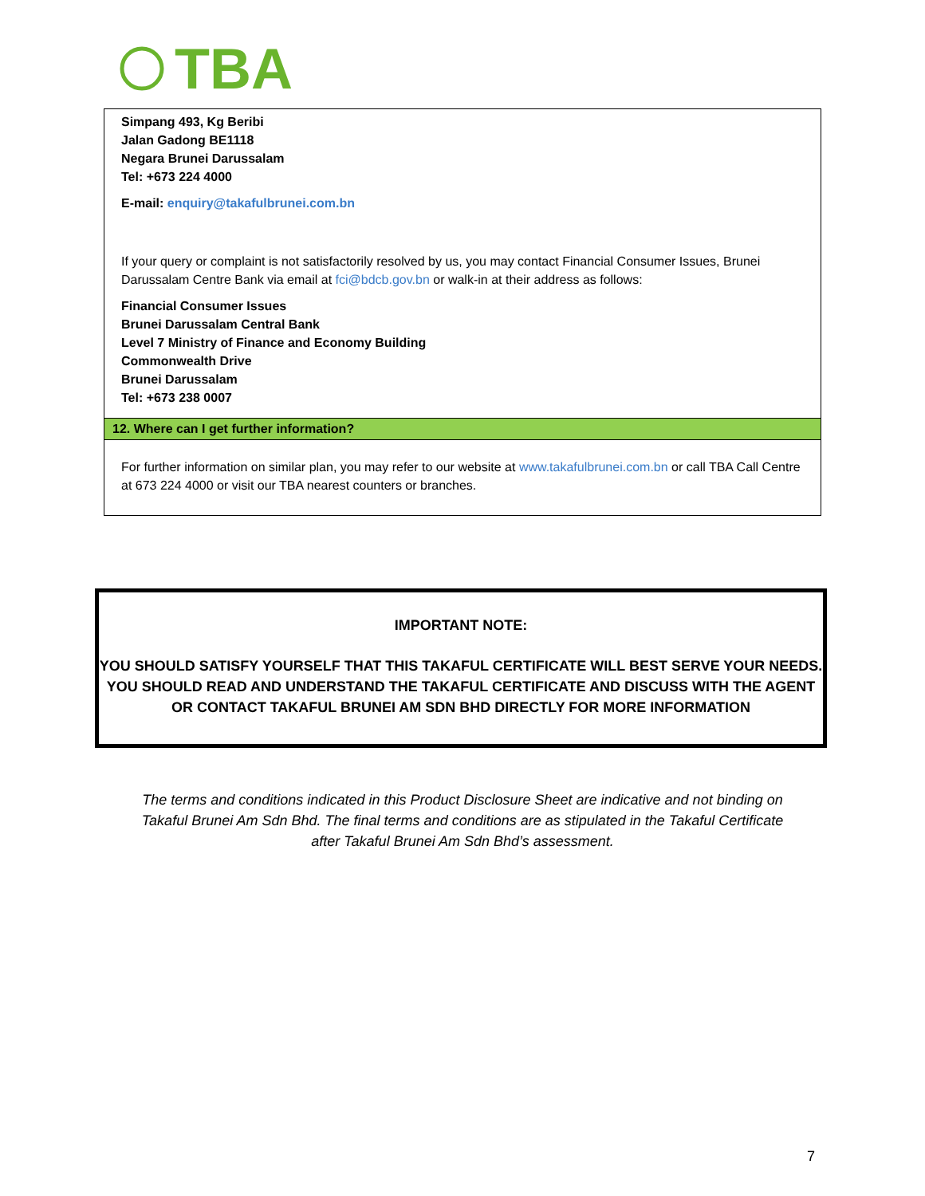TBA
Simpang 493, Kg Beribi
Jalan Gadong BE1118
Negara Brunei Darussalam
Tel: +673 224 4000
E-mail: enquiry@takafulbrunei.com.bn
If your query or complaint is not satisfactorily resolved by us, you may contact Financial Consumer Issues, Brunei Darussalam Centre Bank via email at fci@bdcb.gov.bn or walk-in at their address as follows:
Financial Consumer Issues
Brunei Darussalam Central Bank
Level 7 Ministry of Finance and Economy Building
Commonwealth Drive
Brunei Darussalam
Tel: +673 238 0007
12. Where can I get further information?
For further information on similar plan, you may refer to our website at www.takafulbrunei.com.bn or call TBA Call Centre at 673 224 4000 or visit our TBA nearest counters or branches.
IMPORTANT NOTE:
YOU SHOULD SATISFY YOURSELF THAT THIS TAKAFUL CERTIFICATE WILL BEST SERVE YOUR NEEDS. YOU SHOULD READ AND UNDERSTAND THE TAKAFUL CERTIFICATE AND DISCUSS WITH THE AGENT OR CONTACT TAKAFUL BRUNEI AM SDN BHD DIRECTLY FOR MORE INFORMATION
The terms and conditions indicated in this Product Disclosure Sheet are indicative and not binding on Takaful Brunei Am Sdn Bhd. The final terms and conditions are as stipulated in the Takaful Certificate after Takaful Brunei Am Sdn Bhd’s assessment.
7